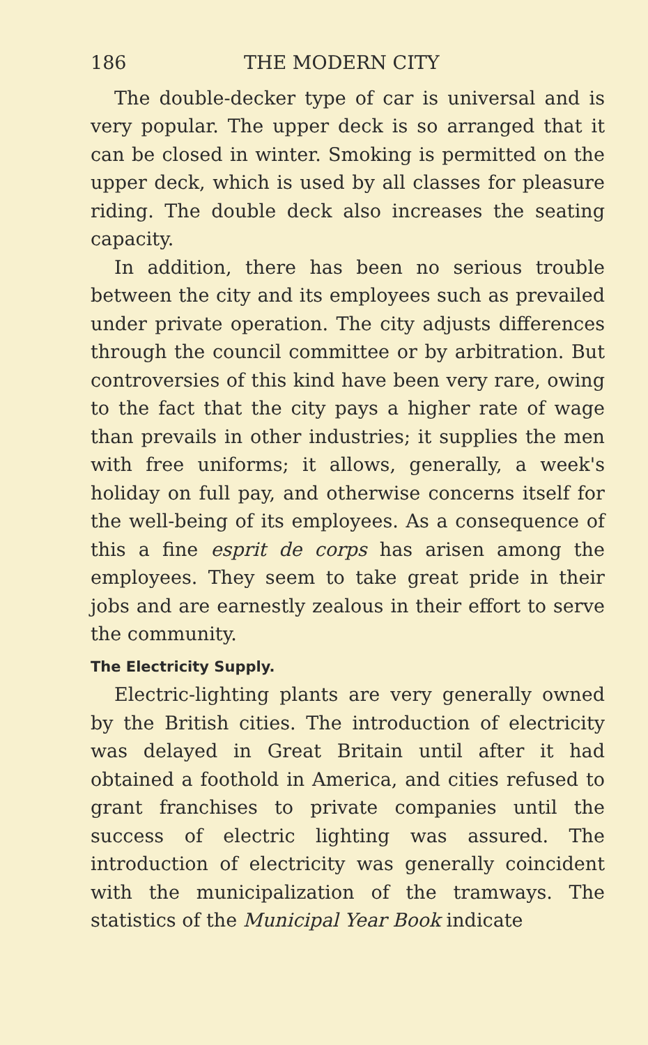186 THE MODERN CITY
The double-decker type of car is universal and is very popular. The upper deck is so arranged that it can be closed in winter. Smoking is permitted on the upper deck, which is used by all classes for pleasure riding. The double deck also increases the seating capacity.
In addition, there has been no serious trouble between the city and its employees such as prevailed under private operation. The city adjusts differences through the council committee or by arbitration. But controversies of this kind have been very rare, owing to the fact that the city pays a higher rate of wage than prevails in other industries; it supplies the men with free uniforms; it allows, generally, a week's holiday on full pay, and otherwise concerns itself for the well-being of its employees. As a consequence of this a fine esprit de corps has arisen among the employees. They seem to take great pride in their jobs and are earnestly zealous in their effort to serve the community.
The Electricity Supply.
Electric-lighting plants are very generally owned by the British cities. The introduction of electricity was delayed in Great Britain until after it had obtained a foothold in America, and cities refused to grant franchises to private companies until the success of electric lighting was assured. The introduction of electricity was generally coincident with the municipalization of the tramways. The statistics of the Municipal Year Book indicate